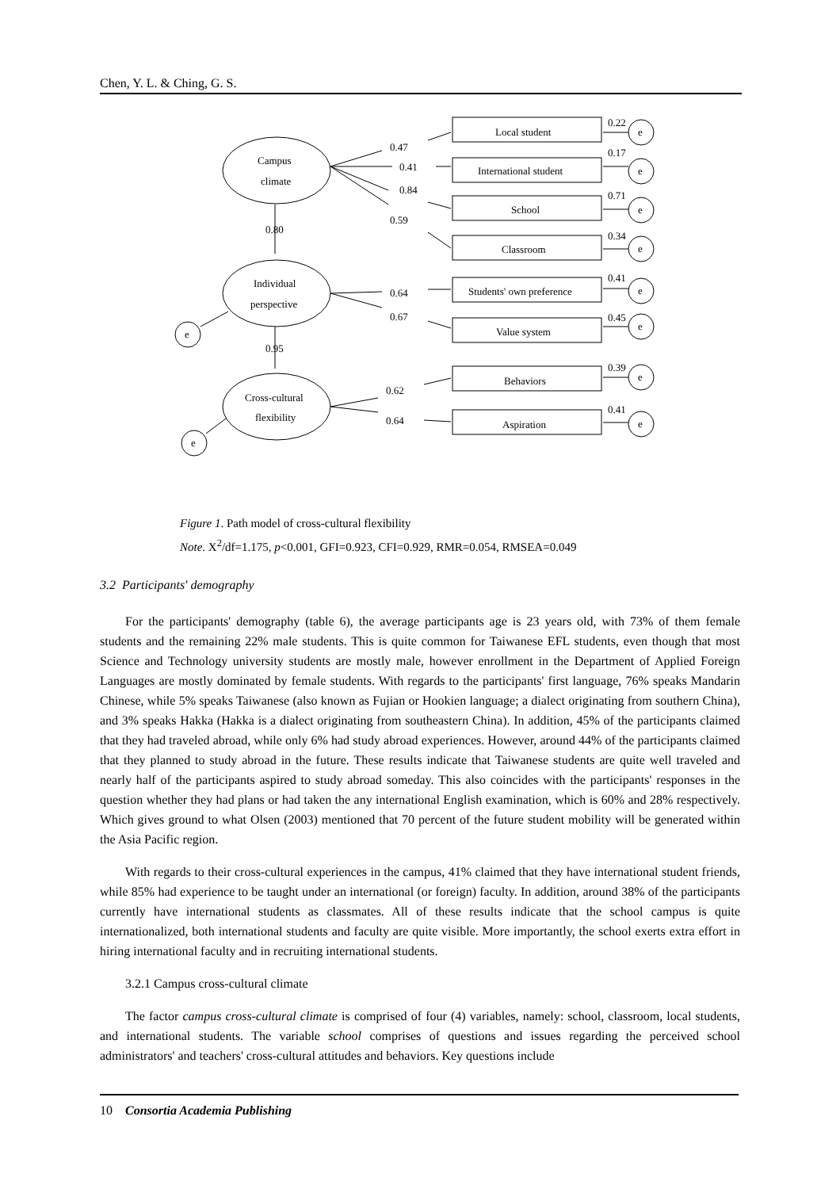Chen, Y. L. & Ching, G. S.
Campus
climate
Individual
perspective
Cross-cultural
flexibility
Local student
International student
School
Classroom
Students' own preference
Value system
Behaviors
Aspiration
0.47
0.41
0.84
0.59
0.80
0.64
0.67
0.95
0.62
0.64
0.22
0.17
0.71
0.34
0.41
0.45
0.39
0.41
e
e
e
e
e
e
e
e
e
e
Figure 1. Path model of cross-cultural flexibility
Note. X<sup>2</sup>/df=1.175, p<0.001, GFI=0.923, CFI=0.929, RMR=0.054, RMSEA=0.049
3.2 Participants' demography
For the participants' demography (table 6), the average participants age is 23 years old, with 73% of them female students and the remaining 22% male students. This is quite common for Taiwanese EFL students, even though that most Science and Technology university students are mostly male, however enrollment in the Department of Applied Foreign Languages are mostly dominated by female students. With regards to the participants' first language, 76% speaks Mandarin Chinese, while 5% speaks Taiwanese (also known as Fujian or Hookien language; a dialect originating from southern China), and 3% speaks Hakka (Hakka is a dialect originating from southeastern China). In addition, 45% of the participants claimed that they had traveled abroad, while only 6% had study abroad experiences. However, around 44% of the participants claimed that they planned to study abroad in the future. These results indicate that Taiwanese students are quite well traveled and nearly half of the participants aspired to study abroad someday. This also coincides with the participants' responses in the question whether they had plans or had taken the any international English examination, which is 60% and 28% respectively. Which gives ground to what Olsen (2003) mentioned that 70 percent of the future student mobility will be generated within the Asia Pacific region.
With regards to their cross-cultural experiences in the campus, 41% claimed that they have international student friends, while 85% had experience to be taught under an international (or foreign) faculty. In addition, around 38% of the participants currently have international students as classmates. All of these results indicate that the school campus is quite internationalized, both international students and faculty are quite visible. More importantly, the school exerts extra effort in hiring international faculty and in recruiting international students.
3.2.1 Campus cross-cultural climate
The factor campus cross-cultural climate is comprised of four (4) variables, namely: school, classroom, local students, and international students. The variable school comprises of questions and issues regarding the perceived school administrators' and teachers' cross-cultural attitudes and behaviors. Key questions include
10 Consortia Academia Publishing